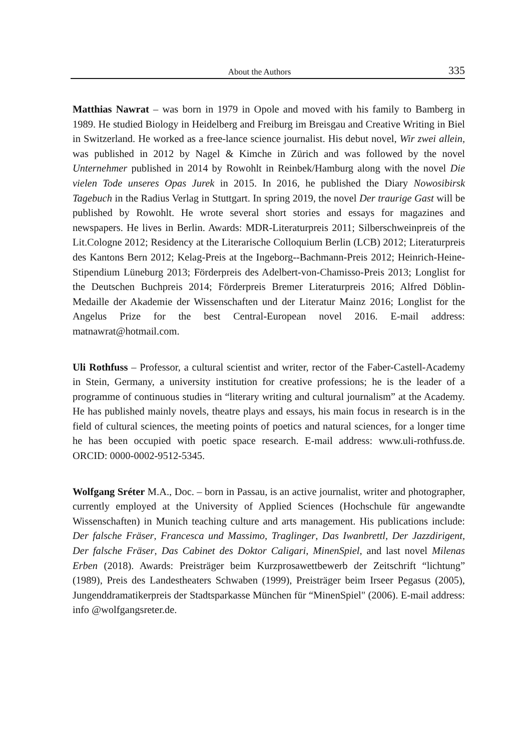About the Authors 335
Matthias Nawrat – was born in 1979 in Opole and moved with his family to Bamberg in 1989. He studied Biology in Heidelberg and Freiburg im Breisgau and Creative Writing in Biel in Switzerland. He worked as a free-lance science journalist. His debut novel, Wir zwei allein, was published in 2012 by Nagel & Kimche in Zürich and was followed by the novel Unternehmer published in 2014 by Rowohlt in Reinbek/Hamburg along with the novel Die vielen Tode unseres Opas Jurek in 2015. In 2016, he published the Diary Nowosibirsk Tagebuch in the Radius Verlag in Stuttgart. In spring 2019, the novel Der traurige Gast will be published by Rowohlt. He wrote several short stories and essays for magazines and newspapers. He lives in Berlin. Awards: MDR-Literaturpreis 2011; Silberschweinpreis of the Lit.Cologne 2012; Residency at the Literarische Colloquium Berlin (LCB) 2012; Literaturpreis des Kantons Bern 2012; Kelag-Preis at the Ingeborg--Bachmann-Preis 2012; Heinrich-Heine-Stipendium Lüneburg 2013; Förderpreis des Adelbert-von-Chamisso-Preis 2013; Longlist for the Deutschen Buchpreis 2014; Förderpreis Bremer Literaturpreis 2016; Alfred Döblin-Medaille der Akademie der Wissenschaften und der Literatur Mainz 2016; Longlist for the Angelus Prize for the best Central-European novel 2016. E-mail address: matnawrat@hotmail.com.
Uli Rothfuss – Professor, a cultural scientist and writer, rector of the Faber-Castell-Academy in Stein, Germany, a university institution for creative professions; he is the leader of a programme of continuous studies in “literary writing and cultural journalism” at the Academy. He has published mainly novels, theatre plays and essays, his main focus in research is in the field of cultural sciences, the meeting points of poetics and natural sciences, for a longer time he has been occupied with poetic space research. E-mail address: www.uli-rothfuss.de. ORCID: 0000-0002-9512-5345.
Wolfgang Sréter M.A., Doc. – born in Passau, is an active journalist, writer and photographer, currently employed at the University of Applied Sciences (Hochschule für angewandte Wissenschaften) in Munich teaching culture and arts management. His publications include: Der falsche Fräser, Francesca und Massimo, Traglinger, Das Iwanbrettl, Der Jazzdirigent, Der falsche Fräser, Das Cabinet des Doktor Caligari, MinenSpiel, and last novel Milenas Erben (2018). Awards: Preisträger beim Kurzprosawettbewerb der Zeitschrift “lichtung” (1989), Preis des Landestheaters Schwaben (1999), Preisträger beim Irseer Pegasus (2005), Jungenddramatikerpreis der Stadtsparkasse München für “MinenSpiel" (2006). E-mail address: info @wolfgangsreter.de.